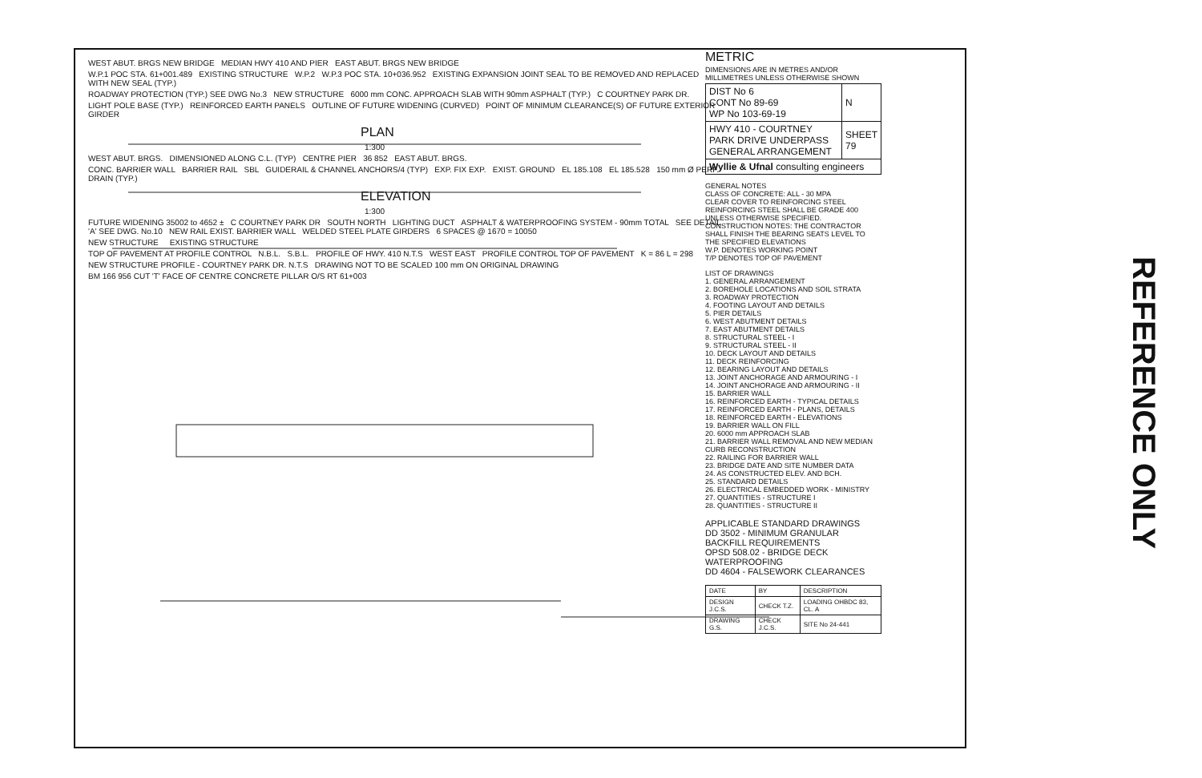WEST ABUT. BRGS NEW BRIDGE MEDIAN HWY 410 AND PIER EAST ABUT. BRGS NEW BRIDGE
W.P.1 POC STA. 61+001.489 EXISTING STRUCTURE W.P.2 W.P.3 POC STA. 10+036.952 EXISTING EXPANSION JOINT SEAL TO BE REMOVED AND REPLACED WITH NEW SEAL (TYP.)
ROADWAY PROTECTION (TYP.) SEE DWG No.3 NEW STRUCTURE 6000 mm CONC. APPROACH SLAB WITH 90mm ASPHALT (TYP.) C COURTNEY PARK DR.
LIGHT POLE BASE (TYP.) REINFORCED EARTH PANELS OUTLINE OF FUTURE WIDENING (CURVED) POINT OF MINIMUM CLEARANCE(S) OF FUTURE EXTERIOR GIRDER
PLAN
1:300
WEST ABUT. BRGS. DIMENSIONED ALONG C.L. (TYP) CENTRE PIER 36 852 EAST ABUT. BRGS.
CONC. BARRIER WALL BARRIER RAIL SBL GUIDERAIL & CHANNEL ANCHORS/4 (TYP) EXP. FIX EXP. EXIST. GROUND EL 185.108 EL 185.528 150 mm Ø PERF. DRAIN (TYP.)
ELEVATION
1:300
FUTURE WIDENING 35002 to 4652 ± C COURTNEY PARK DR SOUTH NORTH LIGHTING DUCT ASPHALT & WATERPROOFING SYSTEM - 90mm TOTAL SEE DETAIL 'A' SEE DWG. No.10 NEW RAIL EXIST. BARRIER WALL WELDED STEEL PLATE GIRDERS 6 SPACES @ 1670 = 10050
NEW STRUCTURE EXISTING STRUCTURE
TOP OF PAVEMENT AT PROFILE CONTROL N.B.L. S.B.L. PROFILE OF HWY. 410 N.T.S WEST EAST PROFILE CONTROL TOP OF PAVEMENT K = 86 L = 298
NEW STRUCTURE PROFILE - COURTNEY PARK DR. N.T.S DRAWING NOT TO BE SCALED 100 mm ON ORIGINAL DRAWING
BM 166 956 CUT 'T' FACE OF CENTRE CONCRETE PILLAR O/S RT 61+003
METRIC
DIMENSIONS ARE IN METRES AND/OR MILLIMETRES UNLESS OTHERWISE SHOWN
| DIST No 6 CONT No 89-69 WP No 103-69-19 | N |
| HWY 410 - COURTNEY PARK DRIVE UNDERPASS GENERAL ARRANGEMENT | SHEET 79 |
| Wyllie & Ufnal consulting engineers | |
GENERAL NOTES
CLASS OF CONCRETE: ALL - 30 MPA
CLEAR COVER TO REINFORCING STEEL
REINFORCING STEEL SHALL BE GRADE 400 UNLESS OTHERWISE SPECIFIED.
CONSTRUCTION NOTES: THE CONTRACTOR SHALL FINISH THE BEARING SEATS LEVEL TO THE SPECIFIED ELEVATIONS
W.P. DENOTES WORKING POINT
T/P DENOTES TOP OF PAVEMENT
LIST OF DRAWINGS
1. GENERAL ARRANGEMENT
2. BOREHOLE LOCATIONS AND SOIL STRATA
3. ROADWAY PROTECTION
4. FOOTING LAYOUT AND DETAILS
5. PIER DETAILS
6. WEST ABUTMENT DETAILS
7. EAST ABUTMENT DETAILS
8. STRUCTURAL STEEL - I
9. STRUCTURAL STEEL - II
10. DECK LAYOUT AND DETAILS
11. DECK REINFORCING
12. BEARING LAYOUT AND DETAILS
13. JOINT ANCHORAGE AND ARMOURING - I
14. JOINT ANCHORAGE AND ARMOURING - II
15. BARRIER WALL
16. REINFORCED EARTH - TYPICAL DETAILS
17. REINFORCED EARTH - PLANS, DETAILS
18. REINFORCED EARTH - ELEVATIONS
19. BARRIER WALL ON FILL
20. 6000 mm APPROACH SLAB
21. BARRIER WALL REMOVAL AND NEW MEDIAN CURB RECONSTRUCTION
22. RAILING FOR BARRIER WALL
23. BRIDGE DATE AND SITE NUMBER DATA
24. AS CONSTRUCTED ELEV. AND BCH.
25. STANDARD DETAILS
26. ELECTRICAL EMBEDDED WORK - MINISTRY
27. QUANTITIES - STRUCTURE I
28. QUANTITIES - STRUCTURE II
APPLICABLE STANDARD DRAWINGS
DD 3502 - MINIMUM GRANULAR BACKFILL REQUIREMENTS
OPSD 508.02 - BRIDGE DECK WATERPROOFING
DD 4604 - FALSEWORK CLEARANCES
| DATE | BY | DESCRIPTION |
| DESIGN J.C.S. | CHECK T.Z. | LOADING OHBDC 83, CL. A |
| DRAWING G.S. | CHECK J.C.S. | SITE No 24-441 |
REFERENCE ONLY